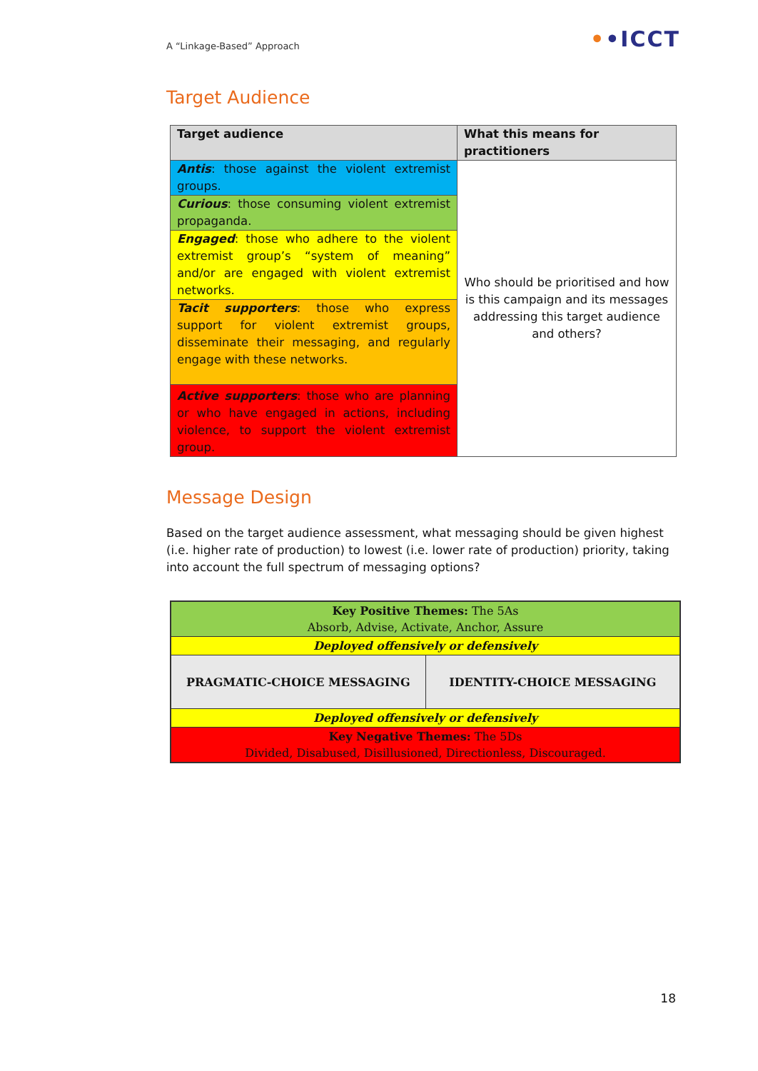A “Linkage-Based” Approach ••ICCT
Target Audience
| Target audience | What this means for practitioners |
| --- | --- |
| Antis : those against the violent extremist groups. | Who should be prioritised and how is this campaign and its messages addressing this target audience and others? |
| Curious : those consuming violent extremist propaganda. | |
| Engaged : those who adhere to the violent extremist group’s “system of meaning” and/or are engaged with violent extremist networks. | |
| Tacit supporters : those who express support for violent extremist groups, disseminate their messaging, and regularly engage with these networks. | |
| Active supporters : those who are planning or who have engaged in actions, including violence, to support the violent extremist group. | |
Message Design
Based on the target audience assessment, what messaging should be given highest (i.e. higher rate of production) to lowest (i.e. lower rate of production) priority, taking into account the full spectrum of messaging options?
| Key Positive Themes: The 5As Absorb, Advise, Activate, Anchor, Assure | |
| Deployed offensively or defensively | |
| PRAGMATIC-CHOICE MESSAGING | IDENTITY-CHOICE MESSAGING |
| Deployed offensively or defensively | |
| Key Negative Themes: The 5Ds Divided, Disabused, Disillusioned, Directionless, Discouraged. | |
18